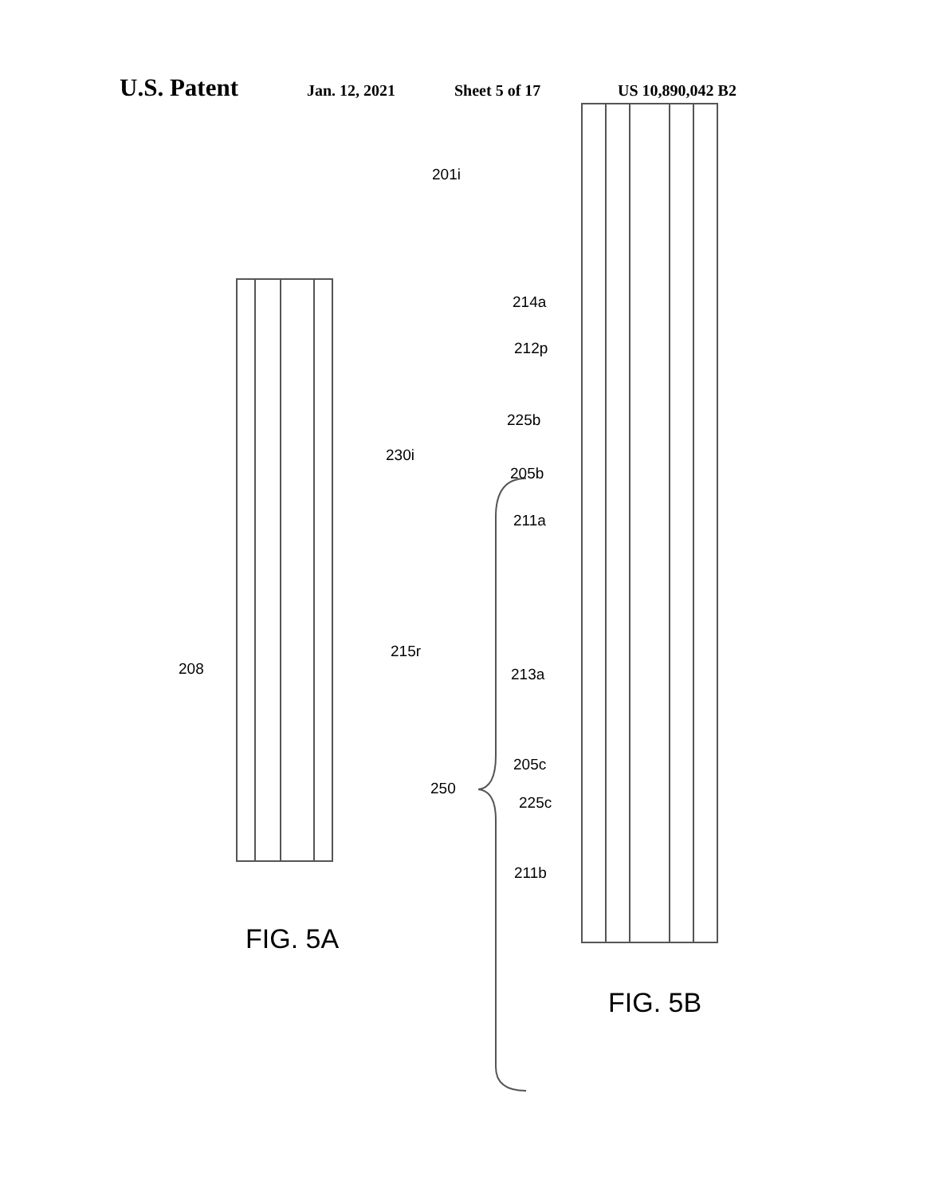U.S. Patent Jan. 12, 2021 Sheet 5 of 17 US 10,890,042 B2
201i
230i
215r
208
FIG. 5A
214a
212p
225b
205b
211a
213a
250
205c
225c
211b
FIG. 5B